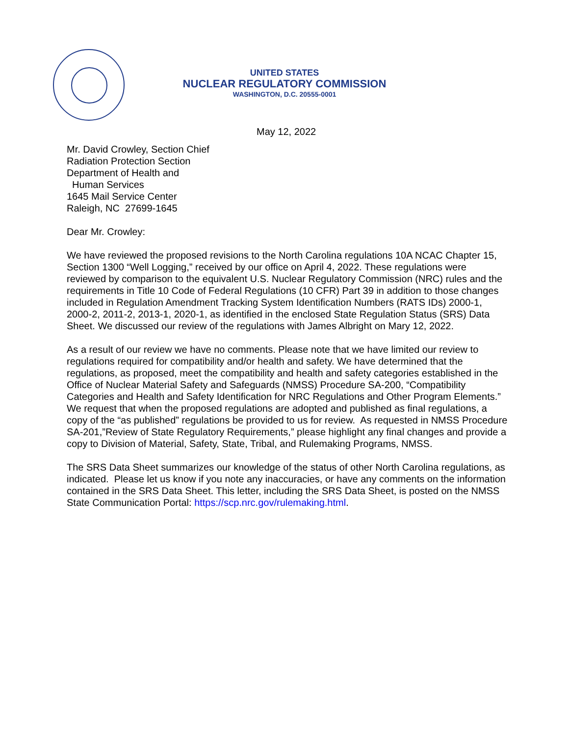UNITED STATES
NUCLEAR REGULATORY COMMISSION
WASHINGTON, D.C. 20555-0001
May 12, 2022
Mr. David Crowley, Section Chief
Radiation Protection Section
Department of Health and
Human Services
1645 Mail Service Center
Raleigh, NC 27699-1645
Dear Mr. Crowley:
We have reviewed the proposed revisions to the North Carolina regulations 10A NCAC Chapter 15, Section 1300 “Well Logging,” received by our office on April 4, 2022. These regulations were reviewed by comparison to the equivalent U.S. Nuclear Regulatory Commission (NRC) rules and the requirements in Title 10 Code of Federal Regulations (10 CFR) Part 39 in addition to those changes included in Regulation Amendment Tracking System Identification Numbers (RATS IDs) 2000-1, 2000-2, 2011-2, 2013-1, 2020-1, as identified in the enclosed State Regulation Status (SRS) Data Sheet. We discussed our review of the regulations with James Albright on Mary 12, 2022.
As a result of our review we have no comments. Please note that we have limited our review to regulations required for compatibility and/or health and safety. We have determined that the regulations, as proposed, meet the compatibility and health and safety categories established in the Office of Nuclear Material Safety and Safeguards (NMSS) Procedure SA-200, “Compatibility Categories and Health and Safety Identification for NRC Regulations and Other Program Elements.” We request that when the proposed regulations are adopted and published as final regulations, a copy of the “as published” regulations be provided to us for review. As requested in NMSS Procedure SA-201,”Review of State Regulatory Requirements,” please highlight any final changes and provide a copy to Division of Material, Safety, State, Tribal, and Rulemaking Programs, NMSS.
The SRS Data Sheet summarizes our knowledge of the status of other North Carolina regulations, as indicated. Please let us know if you note any inaccuracies, or have any comments on the information contained in the SRS Data Sheet. This letter, including the SRS Data Sheet, is posted on the NMSS State Communication Portal: https://scp.nrc.gov/rulemaking.html.